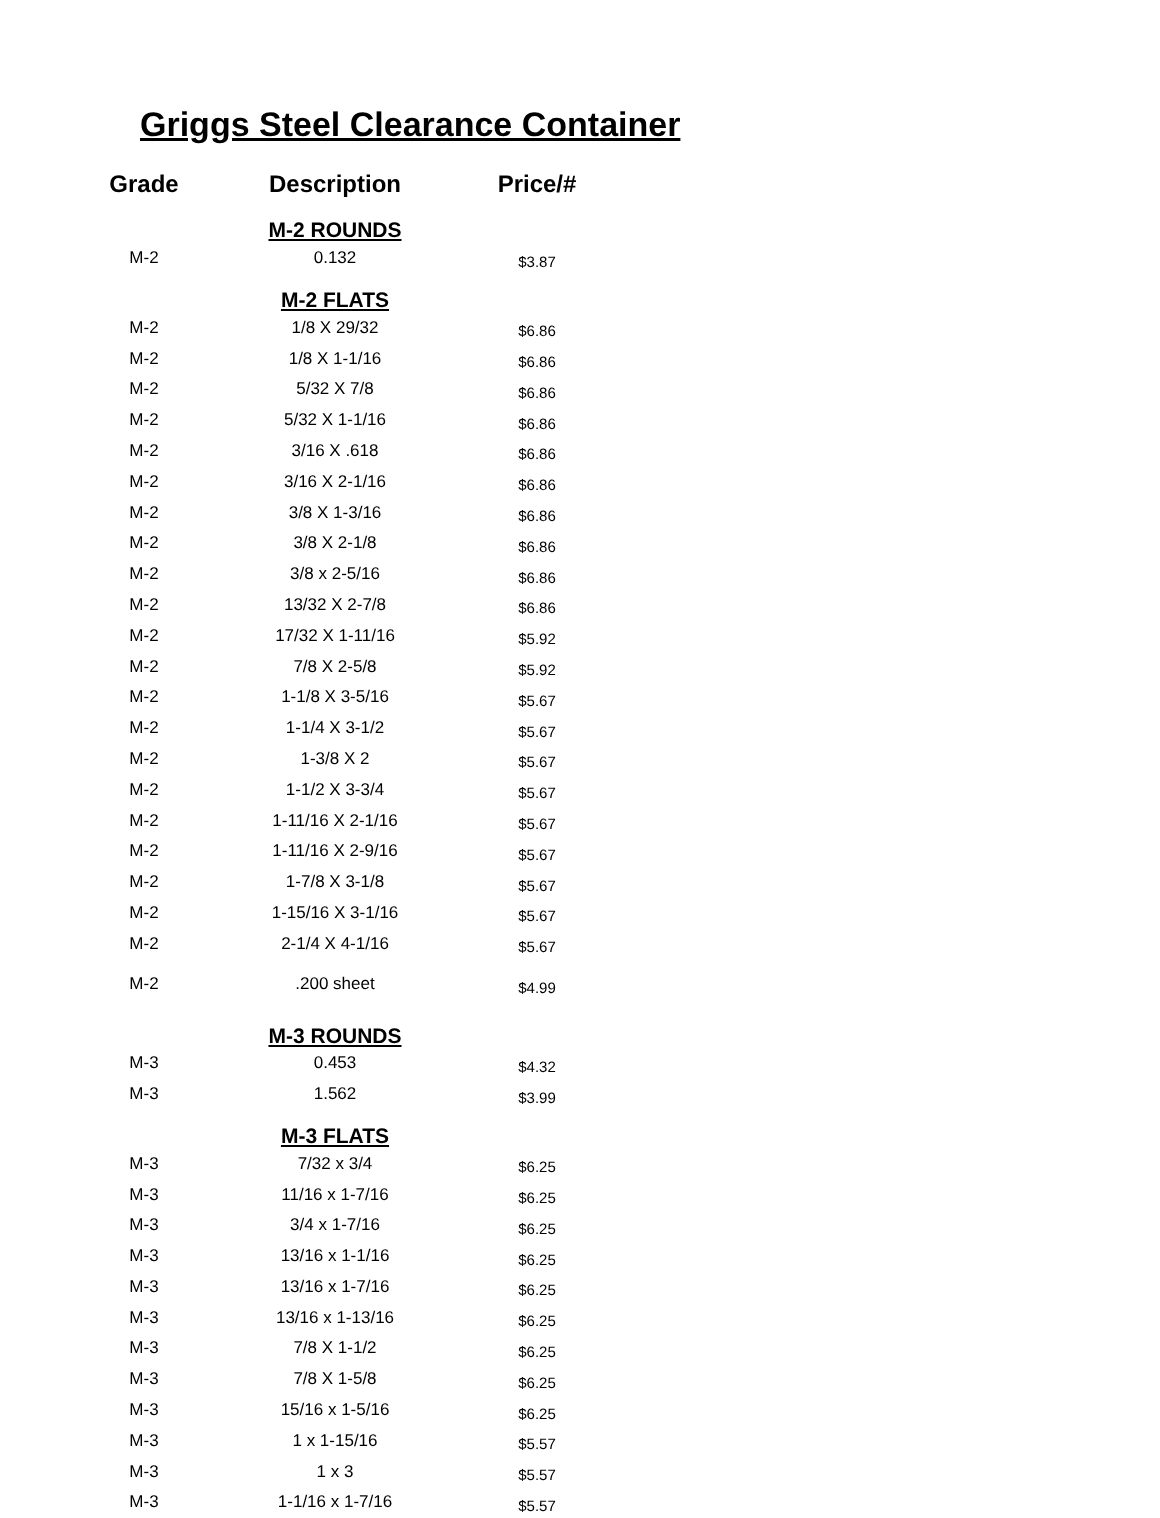Griggs Steel Clearance Container
| Grade | Description | Price/# |
| --- | --- | --- |
| | M-2 ROUNDS | |
| M-2 | 0.132 | $3.87 |
| | M-2 FLATS | |
| M-2 | 1/8 X 29/32 | $6.86 |
| M-2 | 1/8 X 1-1/16 | $6.86 |
| M-2 | 5/32 X 7/8 | $6.86 |
| M-2 | 5/32 X 1-1/16 | $6.86 |
| M-2 | 3/16 X .618 | $6.86 |
| M-2 | 3/16 X 2-1/16 | $6.86 |
| M-2 | 3/8 X 1-3/16 | $6.86 |
| M-2 | 3/8 X 2-1/8 | $6.86 |
| M-2 | 3/8 x 2-5/16 | $6.86 |
| M-2 | 13/32 X 2-7/8 | $6.86 |
| M-2 | 17/32 X 1-11/16 | $5.92 |
| M-2 | 7/8 X 2-5/8 | $5.92 |
| M-2 | 1-1/8 X 3-5/16 | $5.67 |
| M-2 | 1-1/4 X 3-1/2 | $5.67 |
| M-2 | 1-3/8 X 2 | $5.67 |
| M-2 | 1-1/2 X 3-3/4 | $5.67 |
| M-2 | 1-11/16 X 2-1/16 | $5.67 |
| M-2 | 1-11/16 X 2-9/16 | $5.67 |
| M-2 | 1-7/8 X 3-1/8 | $5.67 |
| M-2 | 1-15/16 X 3-1/16 | $5.67 |
| M-2 | 2-1/4 X 4-1/16 | $5.67 |
| M-2 | .200 sheet | $4.99 |
| | M-3 ROUNDS | |
| M-3 | 0.453 | $4.32 |
| M-3 | 1.562 | $3.99 |
| | M-3 FLATS | |
| M-3 | 7/32 x 3/4 | $6.25 |
| M-3 | 11/16 x 1-7/16 | $6.25 |
| M-3 | 3/4 x 1-7/16 | $6.25 |
| M-3 | 13/16 x 1-1/16 | $6.25 |
| M-3 | 13/16 x 1-7/16 | $6.25 |
| M-3 | 13/16 x 1-13/16 | $6.25 |
| M-3 | 7/8 X 1-1/2 | $6.25 |
| M-3 | 7/8 X 1-5/8 | $6.25 |
| M-3 | 15/16 x 1-5/16 | $6.25 |
| M-3 | 1 x 1-15/16 | $5.57 |
| M-3 | 1 x 3 | $5.57 |
| M-3 | 1-1/16 x 1-7/16 | $5.57 |